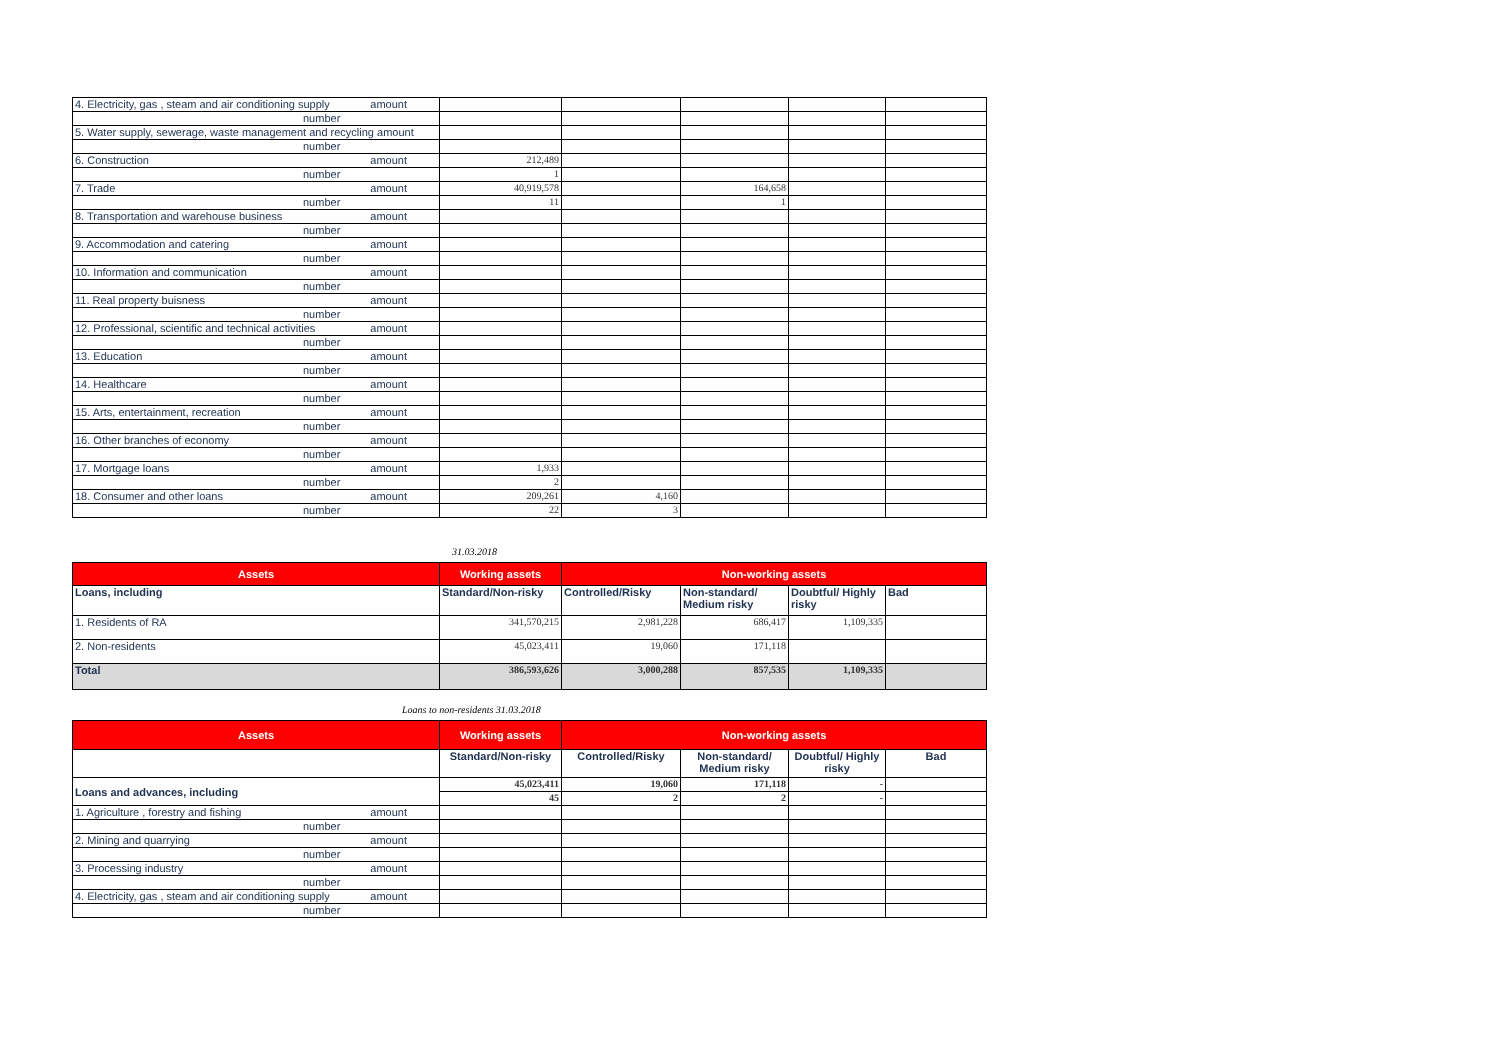| 4. Electricity, gas , steam and air conditioning supply amount | | | | | |
| number | | | | | |
| 5. Water supply, sewerage, waste management and recycling amount | | | | | |
| number | | | | | |
| 6. Construction amount | 212,489 | | | | |
| number | 1 | | | | |
| 7. Trade amount | 40,919,578 | | 164,658 | | |
| number | 11 | | 1 | | |
| 8. Transportation and warehouse business amount | | | | | |
| number | | | | | |
| 9. Accommodation and catering amount | | | | | |
| number | | | | | |
| 10. Information and communication amount | | | | | |
| number | | | | | |
| 11. Real property buisness amount | | | | | |
| number | | | | | |
| 12. Professional, scientific and technical activities amount | | | | | |
| number | | | | | |
| 13. Education amount | | | | | |
| number | | | | | |
| 14. Healthcare amount | | | | | |
| number | | | | | |
| 15. Arts, entertainment, recreation amount | | | | | |
| number | | | | | |
| 16. Other branches of economy amount | | | | | |
| number | | | | | |
| 17. Mortgage loans amount | 1,933 | | | | |
| number | 2 | | | | |
| 18. Consumer and other loans amount | 209,261 | 4,160 | | | |
| number | 22 | 3 | | | |
31.03.2018
| Assets | Working assets | Non-working assets | | | |
| --- | --- | --- | --- | --- | --- |
| Loans, including | Standard/Non-risky | Controlled/Risky | Non-standard/ Medium risky | Doubtful/ Highly risky | Bad |
| 1. Residents of RA | 341,570,215 | 2,981,228 | 686,417 | 1,109,335 | |
| 2. Non-residents | 45,023,411 | 19,060 | 171,118 | | |
| Total | 386,593,626 | 3,000,288 | 857,535 | 1,109,335 | |
Loans to non-residents 31.03.2018
| Assets | Working assets | Non-working assets | | | |
| --- | --- | --- | --- | --- | --- |
| | Standard/Non-risky | Controlled/Risky | Non-standard/ Medium risky | Doubtful/ Highly risky | Bad |
| Loans and advances, including | 45,023,411 | 19,060 | 171,118 | - | |
| | 45 | 2 | 2 | - | |
| 1. Agriculture , forestry and fishing amount | | | | | |
| number | | | | | |
| 2. Mining and quarrying amount | | | | | |
| number | | | | | |
| 3. Processing industry amount | | | | | |
| number | | | | | |
| 4. Electricity, gas , steam and air conditioning supply amount | | | | | |
| number | | | | | |